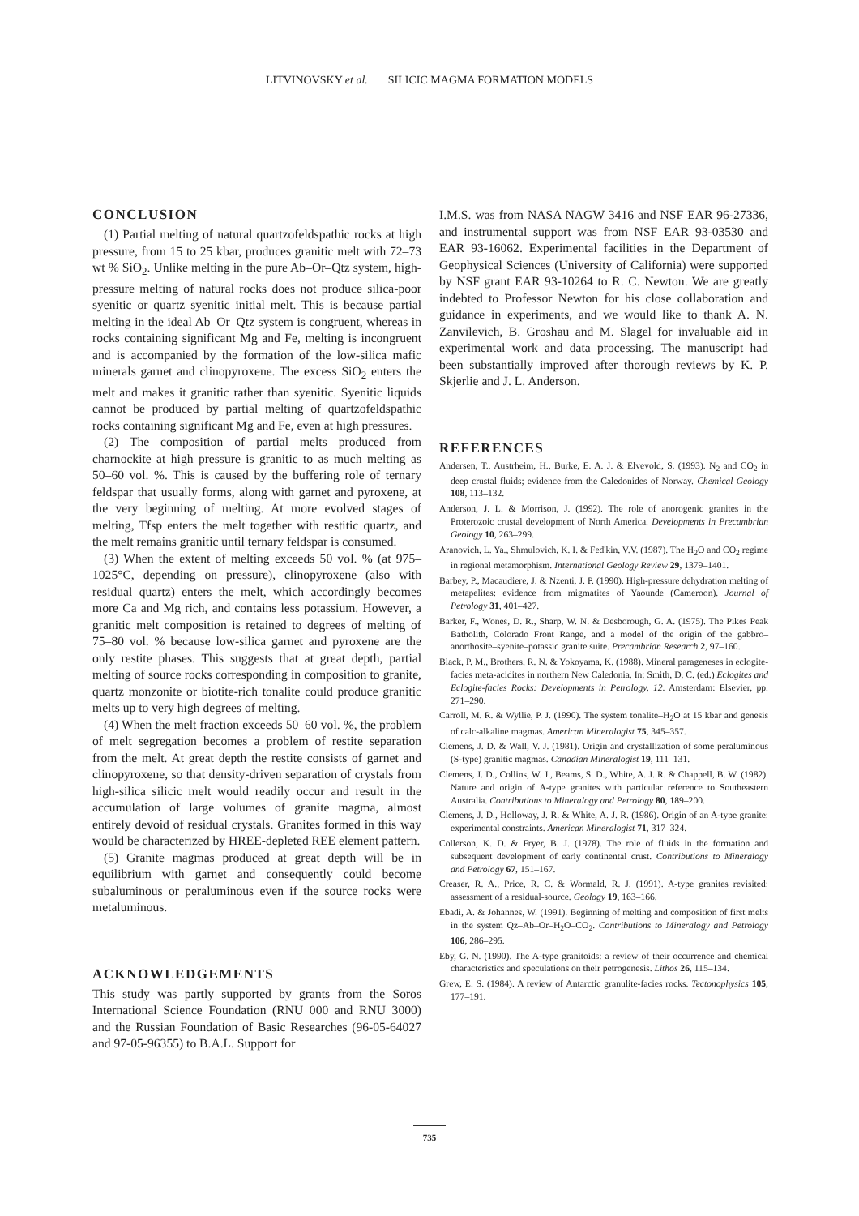LITVINOVSKY et al. SILICIC MAGMA FORMATION MODELS
CONCLUSION
(1) Partial melting of natural quartzofeldspathic rocks at high pressure, from 15 to 25 kbar, produces granitic melt with 72–73 wt % SiO<sub>2</sub>. Unlike melting in the pure Ab–Or–Qtz system, high-pressure melting of natural rocks does not produce silica-poor syenitic or quartz syenitic initial melt. This is because partial melting in the ideal Ab–Or–Qtz system is congruent, whereas in rocks containing significant Mg and Fe, melting is incongruent and is accompanied by the formation of the low-silica mafic minerals garnet and clinopyroxene. The excess SiO<sub>2</sub> enters the melt and makes it granitic rather than syenitic. Syenitic liquids cannot be produced by partial melting of quartzofeldspathic rocks containing significant Mg and Fe, even at high pressures.
(2) The composition of partial melts produced from charnockite at high pressure is granitic to as much melting as 50–60 vol. %. This is caused by the buffering role of ternary feldspar that usually forms, along with garnet and pyroxene, at the very beginning of melting. At more evolved stages of melting, Tfsp enters the melt together with restitic quartz, and the melt remains granitic until ternary feldspar is consumed.
(3) When the extent of melting exceeds 50 vol. % (at 975–1025°C, depending on pressure), clinopyroxene (also with residual quartz) enters the melt, which accordingly becomes more Ca and Mg rich, and contains less potassium. However, a granitic melt composition is retained to degrees of melting of 75–80 vol. % because low-silica garnet and pyroxene are the only restite phases. This suggests that at great depth, partial melting of source rocks corresponding in composition to granite, quartz monzonite or biotite-rich tonalite could produce granitic melts up to very high degrees of melting.
(4) When the melt fraction exceeds 50–60 vol. %, the problem of melt segregation becomes a problem of restite separation from the melt. At great depth the restite consists of garnet and clinopyroxene, so that density-driven separation of crystals from high-silica silicic melt would readily occur and result in the accumulation of large volumes of granite magma, almost entirely devoid of residual crystals. Granites formed in this way would be characterized by HREE-depleted REE element pattern.
(5) Granite magmas produced at great depth will be in equilibrium with garnet and consequently could become subaluminous or peraluminous even if the source rocks were metaluminous.
ACKNOWLEDGEMENTS
This study was partly supported by grants from the Soros International Science Foundation (RNU 000 and RNU 3000) and the Russian Foundation of Basic Researches (96-05-64027 and 97-05-96355) to B.A.L. Support for
I.M.S. was from NASA NAGW 3416 and NSF EAR 96-27336, and instrumental support was from NSF EAR 93-03530 and EAR 93-16062. Experimental facilities in the Department of Geophysical Sciences (University of California) were supported by NSF grant EAR 93-10264 to R. C. Newton. We are greatly indebted to Professor Newton for his close collaboration and guidance in experiments, and we would like to thank A. N. Zanvilevich, B. Groshau and M. Slagel for invaluable aid in experimental work and data processing. The manuscript had been substantially improved after thorough reviews by K. P. Skjerlie and J. L. Anderson.
REFERENCES
Andersen, T., Austrheim, H., Burke, E. A. J. & Elvevold, S. (1993). N<sub>2</sub> and CO<sub>2</sub> in deep crustal fluids; evidence from the Caledonides of Norway. Chemical Geology 108, 113–132.
Anderson, J. L. & Morrison, J. (1992). The role of anorogenic granites in the Proterozoic crustal development of North America. Developments in Precambrian Geology 10, 263–299.
Aranovich, L. Ya., Shmulovich, K. I. & Fed'kin, V.V. (1987). The H<sub>2</sub>O and CO<sub>2</sub> regime in regional metamorphism. International Geology Review 29, 1379–1401.
Barbey, P., Macaudiere, J. & Nzenti, J. P. (1990). High-pressure dehydration melting of metapelites: evidence from migmatites of Yaounde (Cameroon). Journal of Petrology 31, 401–427.
Barker, F., Wones, D. R., Sharp, W. N. & Desborough, G. A. (1975). The Pikes Peak Batholith, Colorado Front Range, and a model of the origin of the gabbro–anorthosite–syenite–potassic granite suite. Precambrian Research 2, 97–160.
Black, P. M., Brothers, R. N. & Yokoyama, K. (1988). Mineral parageneses in eclogite-facies meta-acidites in northern New Caledonia. In: Smith, D. C. (ed.) Eclogites and Eclogite-facies Rocks: Developments in Petrology, 12. Amsterdam: Elsevier, pp. 271–290.
Carroll, M. R. & Wyllie, P. J. (1990). The system tonalite–H<sub>2</sub>O at 15 kbar and genesis of calc-alkaline magmas. American Mineralogist 75, 345–357.
Clemens, J. D. & Wall, V. J. (1981). Origin and crystallization of some peraluminous (S-type) granitic magmas. Canadian Mineralogist 19, 111–131.
Clemens, J. D., Collins, W. J., Beams, S. D., White, A. J. R. & Chappell, B. W. (1982). Nature and origin of A-type granites with particular reference to Southeastern Australia. Contributions to Mineralogy and Petrology 80, 189–200.
Clemens, J. D., Holloway, J. R. & White, A. J. R. (1986). Origin of an A-type granite: experimental constraints. American Mineralogist 71, 317–324.
Collerson, K. D. & Fryer, B. J. (1978). The role of fluids in the formation and subsequent development of early continental crust. Contributions to Mineralogy and Petrology 67, 151–167.
Creaser, R. A., Price, R. C. & Wormald, R. J. (1991). A-type granites revisited: assessment of a residual-source. Geology 19, 163–166.
Ebadi, A. & Johannes, W. (1991). Beginning of melting and composition of first melts in the system Qz–Ab–Or–H<sub>2</sub>O–CO<sub>2</sub>. Contributions to Mineralogy and Petrology 106, 286–295.
Eby, G. N. (1990). The A-type granitoids: a review of their occurrence and chemical characteristics and speculations on their petrogenesis. Lithos 26, 115–134.
Grew, E. S. (1984). A review of Antarctic granulite-facies rocks. Tectonophysics 105, 177–191.
735